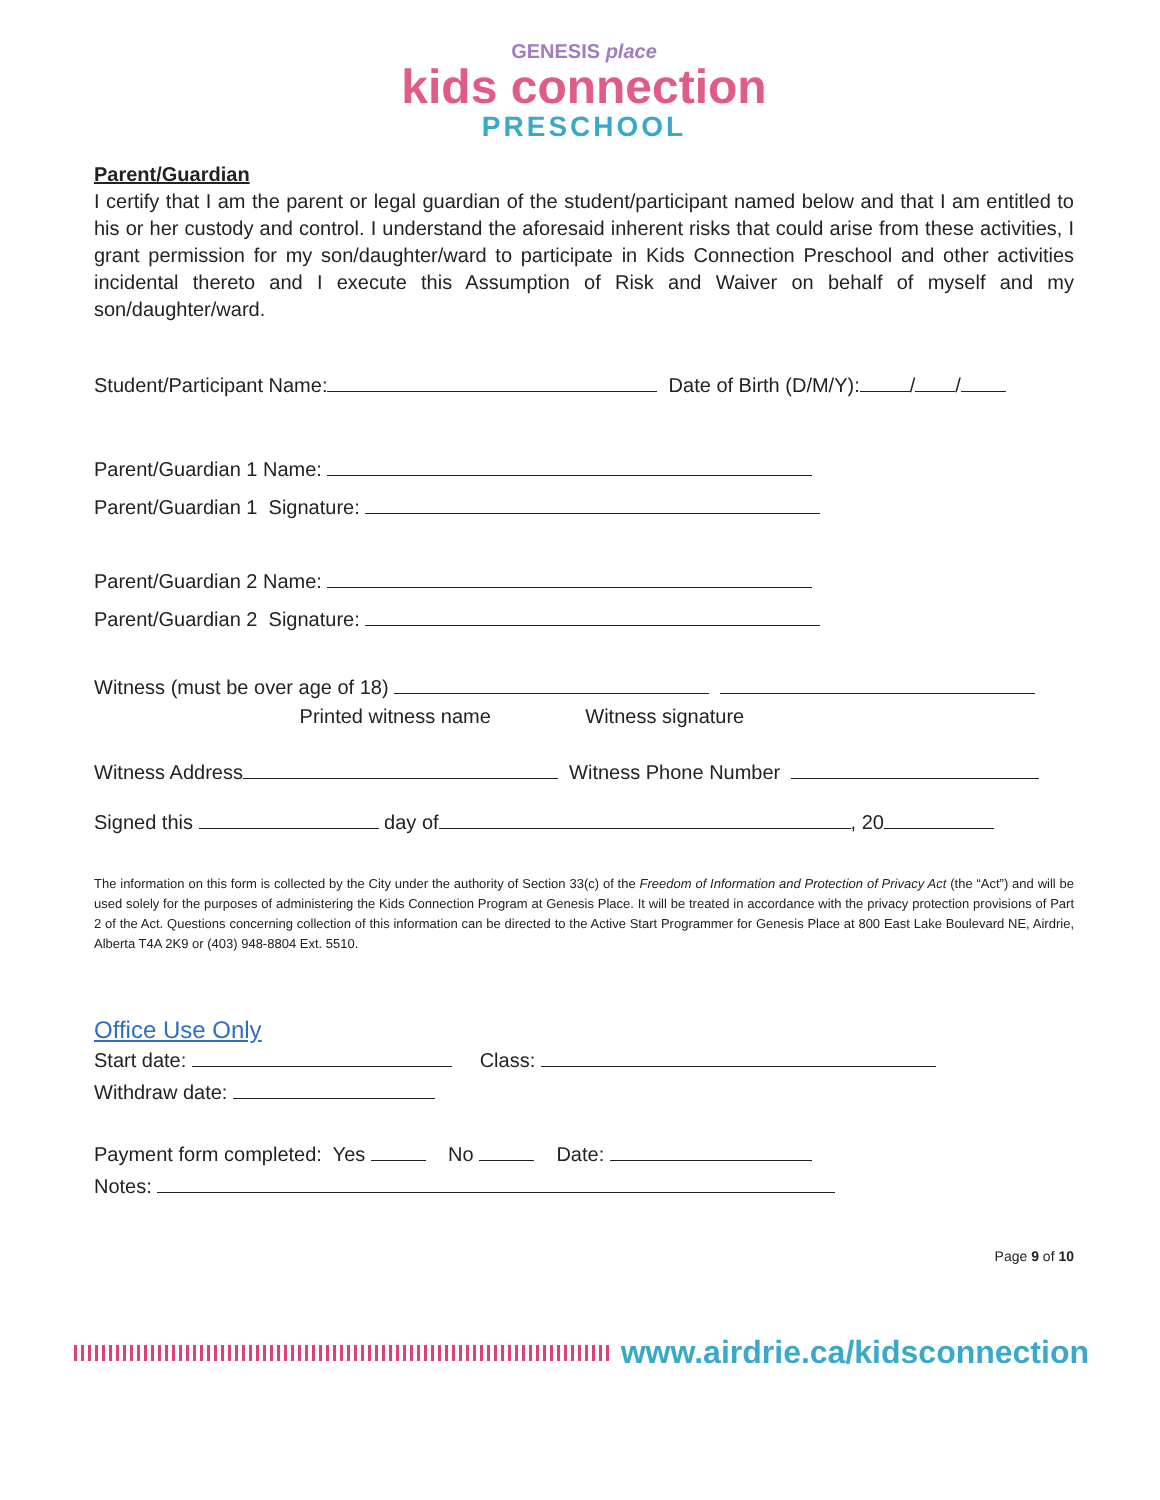GENESIS place
kids connection
PRESCHOOL
Parent/Guardian
I certify that I am the parent or legal guardian of the student/participant named below and that I am entitled to his or her custody and control. I understand the aforesaid inherent risks that could arise from these activities, I grant permission for my son/daughter/ward to participate in Kids Connection Preschool and other activities incidental thereto and I execute this Assumption of Risk and Waiver on behalf of myself and my son/daughter/ward.
Student/Participant Name: Date of Birth (D/M/Y): / /
Parent/Guardian 1 Name:
Parent/Guardian 1 Signature:
Parent/Guardian 2 Name:
Parent/Guardian 2 Signature:
Witness (must be over age of 18)
Printed witness name Witness signature
Witness Address Witness Phone Number
Signed this day of , 20
The information on this form is collected by the City under the authority of Section 33(c) of the Freedom of Information and Protection of Privacy Act (the “Act”) and will be used solely for the purposes of administering the Kids Connection Program at Genesis Place. It will be treated in accordance with the privacy protection provisions of Part 2 of the Act. Questions concerning collection of this information can be directed to the Active Start Programmer for Genesis Place at 800 East Lake Boulevard NE, Airdrie, Alberta T4A 2K9 or (403) 948-8804 Ext. 5510.
Office Use Only
Start date: Class:
Withdraw date:
Payment form completed: Yes No Date:
Notes:
Page 9 of 10
www.airdrie.ca/kidsconnection